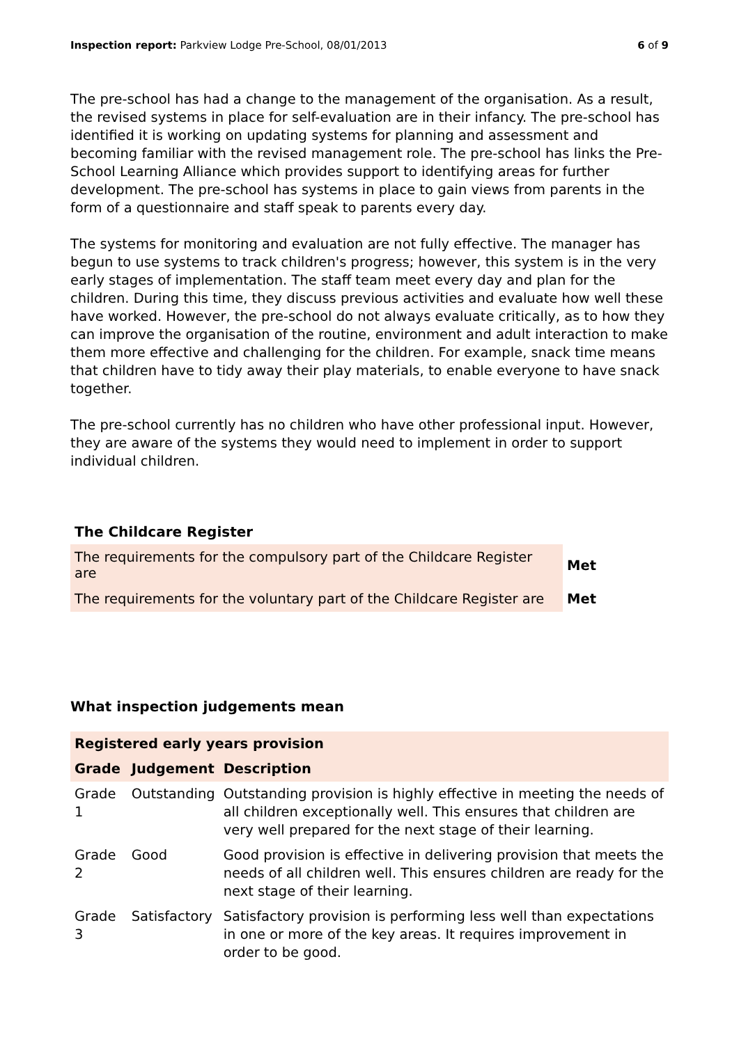Inspection report: Parkview Lodge Pre-School, 08/01/2013
6 of 9
The pre-school has had a change to the management of the organisation. As a result, the revised systems in place for self-evaluation are in their infancy. The pre-school has identified it is working on updating systems for planning and assessment and becoming familiar with the revised management role. The pre-school has links the Pre-School Learning Alliance which provides support to identifying areas for further development. The pre-school has systems in place to gain views from parents in the form of a questionnaire and staff speak to parents every day.
The systems for monitoring and evaluation are not fully effective. The manager has begun to use systems to track children's progress; however, this system is in the very early stages of implementation. The staff team meet every day and plan for the children. During this time, they discuss previous activities and evaluate how well these have worked. However, the pre-school do not always evaluate critically, as to how they can improve the organisation of the routine, environment and adult interaction to make them more effective and challenging for the children. For example, snack time means that children have to tidy away their play materials, to enable everyone to have snack together.
The pre-school currently has no children who have other professional input. However, they are aware of the systems they would need to implement in order to support individual children.
The Childcare Register
| The requirements for the compulsory part of the Childcare Register are | Met |
| The requirements for the voluntary part of the Childcare Register are | Met |
What inspection judgements mean
| Registered early years provision | | |
| --- | --- | --- |
| Grade | Judgement | Description |
| Grade 1 | Outstanding | Outstanding provision is highly effective in meeting the needs of all children exceptionally well. This ensures that children are very well prepared for the next stage of their learning. |
| Grade 2 | Good | Good provision is effective in delivering provision that meets the needs of all children well. This ensures children are ready for the next stage of their learning. |
| Grade 3 | Satisfactory | Satisfactory provision is performing less well than expectations in one or more of the key areas. It requires improvement in order to be good. |